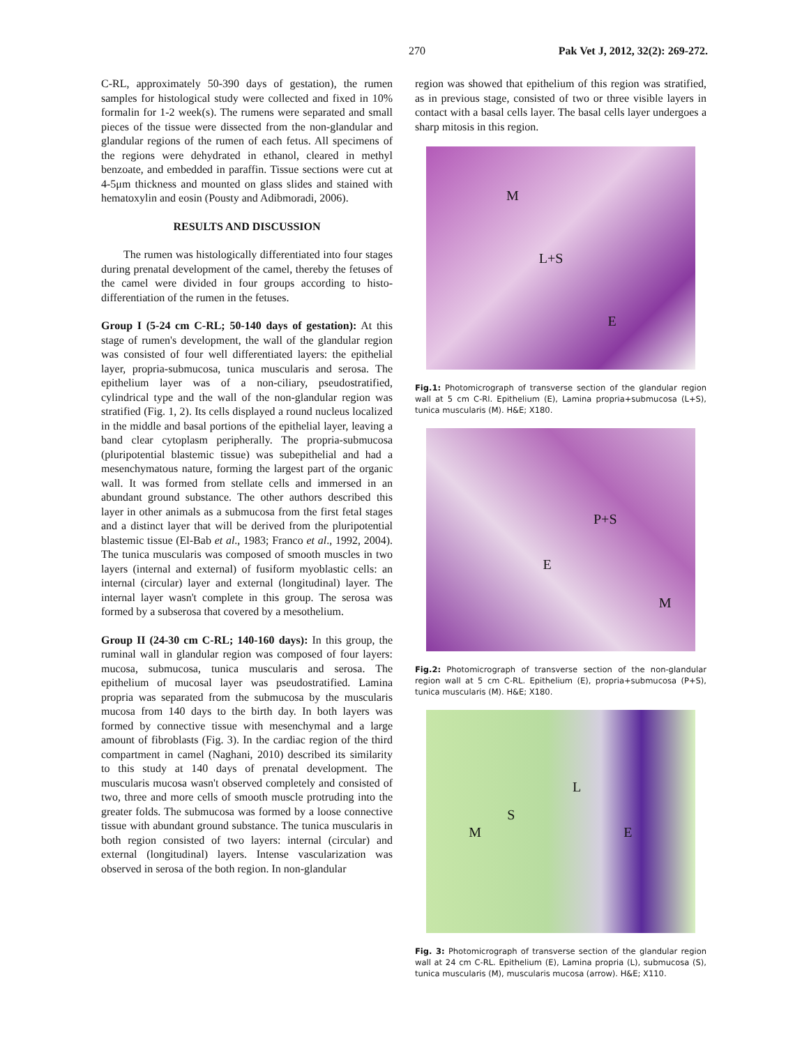270 Pak Vet J, 2012, 32(2): 269-272.
C-RL, approximately 50-390 days of gestation), the rumen samples for histological study were collected and fixed in 10% formalin for 1-2 week(s). The rumens were separated and small pieces of the tissue were dissected from the non-glandular and glandular regions of the rumen of each fetus. All specimens of the regions were dehydrated in ethanol, cleared in methyl benzoate, and embedded in paraffin. Tissue sections were cut at 4-5μm thickness and mounted on glass slides and stained with hematoxylin and eosin (Pousty and Adibmoradi, 2006).
RESULTS AND DISCUSSION
The rumen was histologically differentiated into four stages during prenatal development of the camel, thereby the fetuses of the camel were divided in four groups according to histo-differentiation of the rumen in the fetuses.
Group I (5-24 cm C-RL; 50-140 days of gestation): At this stage of rumen's development, the wall of the glandular region was consisted of four well differentiated layers: the epithelial layer, propria-submucosa, tunica muscularis and serosa. The epithelium layer was of a non-ciliary, pseudostratified, cylindrical type and the wall of the non-glandular region was stratified (Fig. 1, 2). Its cells displayed a round nucleus localized in the middle and basal portions of the epithelial layer, leaving a band clear cytoplasm peripherally. The propria-submucosa (pluripotential blastemic tissue) was subepithelial and had a mesenchymatous nature, forming the largest part of the organic wall. It was formed from stellate cells and immersed in an abundant ground substance. The other authors described this layer in other animals as a submucosa from the first fetal stages and a distinct layer that will be derived from the pluripotential blastemic tissue (El-Bab et al., 1983; Franco et al., 1992, 2004). The tunica muscularis was composed of smooth muscles in two layers (internal and external) of fusiform myoblastic cells: an internal (circular) layer and external (longitudinal) layer. The internal layer wasn't complete in this group. The serosa was formed by a subserosa that covered by a mesothelium.
Group II (24-30 cm C-RL; 140-160 days): In this group, the ruminal wall in glandular region was composed of four layers: mucosa, submucosa, tunica muscularis and serosa. The epithelium of mucosal layer was pseudostratified. Lamina propria was separated from the submucosa by the muscularis mucosa from 140 days to the birth day. In both layers was formed by connective tissue with mesenchymal and a large amount of fibroblasts (Fig. 3). In the cardiac region of the third compartment in camel (Naghani, 2010) described its similarity to this study at 140 days of prenatal development. The muscularis mucosa wasn't observed completely and consisted of two, three and more cells of smooth muscle protruding into the greater folds. The submucosa was formed by a loose connective tissue with abundant ground substance. The tunica muscularis in both region consisted of two layers: internal (circular) and external (longitudinal) layers. Intense vascularization was observed in serosa of the both region. In non-glandular
region was showed that epithelium of this region was stratified, as in previous stage, consisted of two or three visible layers in contact with a basal cells layer. The basal cells layer undergoes a sharp mitosis in this region.
M L+S E
Fig.1: Photomicrograph of transverse section of the glandular region wall at 5 cm C-Rl. Epithelium (E), Lamina propria+submucosa (L+S), tunica muscularis (M). H&E; X180.
P+S E M
Fig.2: Photomicrograph of transverse section of the non-glandular region wall at 5 cm C-RL. Epithelium (E), propria+submucosa (P+S), tunica muscularis (M). H&E; X180.
L S M E
Fig. 3: Photomicrograph of transverse section of the glandular region wall at 24 cm C-RL. Epithelium (E), Lamina propria (L), submucosa (S), tunica muscularis (M), muscularis mucosa (arrow). H&E; X110.